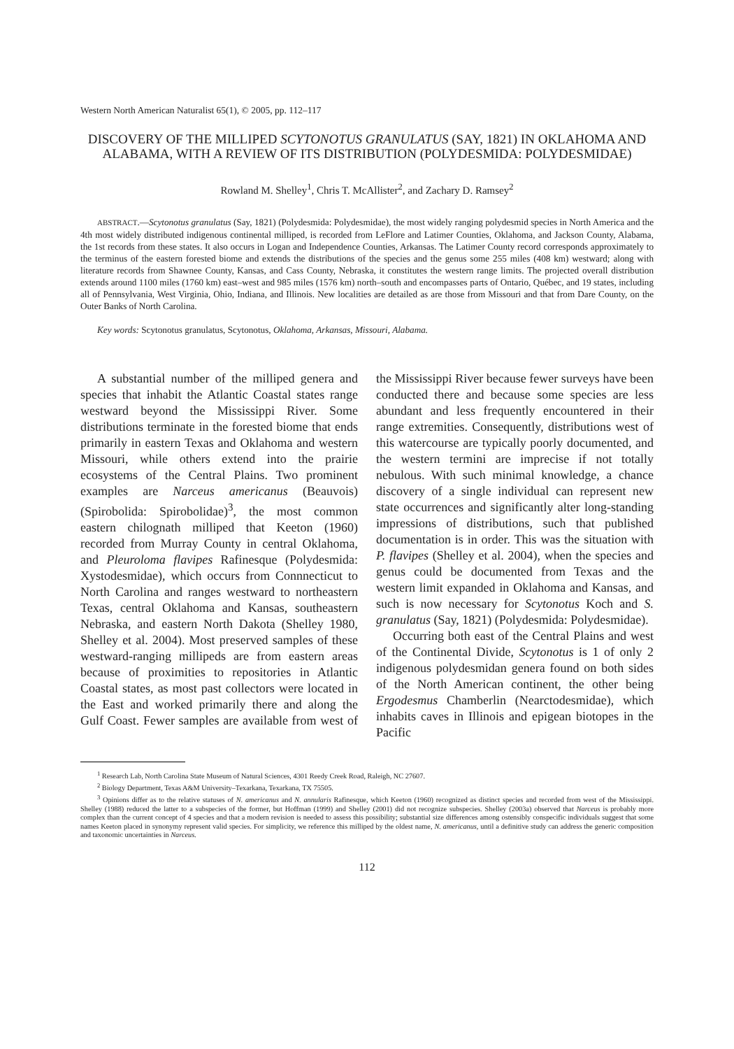Western North American Naturalist 65(1), © 2005, pp. 112–117
DISCOVERY OF THE MILLIPED SCYTONOTUS GRANULATUS (SAY, 1821) IN OKLAHOMA AND ALABAMA, WITH A REVIEW OF ITS DISTRIBUTION (POLYDESMIDA: POLYDESMIDAE)
Rowland M. Shelley<sup>1</sup>, Chris T. McAllister<sup>2</sup>, and Zachary D. Ramsey<sup>2</sup>
ABSTRACT.—Scytonotus granulatus (Say, 1821) (Polydesmida: Polydesmidae), the most widely ranging polydesmid species in North America and the 4th most widely distributed indigenous continental milliped, is recorded from LeFlore and Latimer Counties, Oklahoma, and Jackson County, Alabama, the 1st records from these states. It also occurs in Logan and Independence Counties, Arkansas. The Latimer County record corresponds approximately to the terminus of the eastern forested biome and extends the distributions of the species and the genus some 255 miles (408 km) westward; along with literature records from Shawnee County, Kansas, and Cass County, Nebraska, it constitutes the western range limits. The projected overall distribution extends around 1100 miles (1760 km) east–west and 985 miles (1576 km) north–south and encompasses parts of Ontario, Québec, and 19 states, including all of Pennsylvania, West Virginia, Ohio, Indiana, and Illinois. New localities are detailed as are those from Missouri and that from Dare County, on the Outer Banks of North Carolina.
Key words: Scytonotus granulatus, Scytonotus, Oklahoma, Arkansas, Missouri, Alabama.
A substantial number of the milliped genera and species that inhabit the Atlantic Coastal states range westward beyond the Mississippi River. Some distributions terminate in the forested biome that ends primarily in eastern Texas and Oklahoma and western Missouri, while others extend into the prairie ecosystems of the Central Plains. Two prominent examples are Narceus americanus (Beauvois) (Spirobolida: Spirobolidae)<sup>3</sup>, the most common eastern chilognath milliped that Keeton (1960) recorded from Murray County in central Oklahoma, and Pleuroloma flavipes Rafinesque (Polydesmida: Xystodesmidae), which occurs from Connnecticut to North Carolina and ranges westward to northeastern Texas, central Oklahoma and Kansas, southeastern Nebraska, and eastern North Dakota (Shelley 1980, Shelley et al. 2004). Most preserved samples of these westward-ranging millipeds are from eastern areas because of proximities to repositories in Atlantic Coastal states, as most past collectors were located in the East and worked primarily there and along the Gulf Coast. Fewer samples are available from west of the Mississippi River because fewer surveys have been conducted there and because some species are less abundant and less frequently encountered in their range extremities. Consequently, distributions west of this watercourse are typically poorly documented, and the western termini are imprecise if not totally nebulous. With such minimal knowledge, a chance discovery of a single individual can represent new state occurrences and significantly alter long-standing impressions of distributions, such that published documentation is in order. This was the situation with P. flavipes (Shelley et al. 2004), when the species and genus could be documented from Texas and the western limit expanded in Oklahoma and Kansas, and such is now necessary for Scytonotus Koch and S. granulatus (Say, 1821) (Polydesmida: Polydesmidae).
Occurring both east of the Central Plains and west of the Continental Divide, Scytonotus is 1 of only 2 indigenous polydesmidan genera found on both sides of the North American continent, the other being Ergodesmus Chamberlin (Nearctodesmidae), which inhabits caves in Illinois and epigean biotopes in the Pacific
<sup>1</sup> Research Lab, North Carolina State Museum of Natural Sciences, 4301 Reedy Creek Road, Raleigh, NC 27607.
<sup>2</sup> Biology Department, Texas A&M University–Texarkana, Texarkana, TX 75505.
<sup>3</sup> Opinions differ as to the relative statuses of N. americanus and N. annularis Rafinesque, which Keeton (1960) recognized as distinct species and recorded from west of the Mississippi. Shelley (1988) reduced the latter to a subspecies of the former, but Hoffman (1999) and Shelley (2001) did not recognize subspecies. Shelley (2003a) observed that Narceus is probably more complex than the current concept of 4 species and that a modern revision is needed to assess this possibility; substantial size differences among ostensibly conspecific individuals suggest that some names Keeton placed in synonymy represent valid species. For simplicity, we reference this milliped by the oldest name, N. americanus, until a definitive study can address the generic composition and taxonomic uncertainties in Narceus.
112